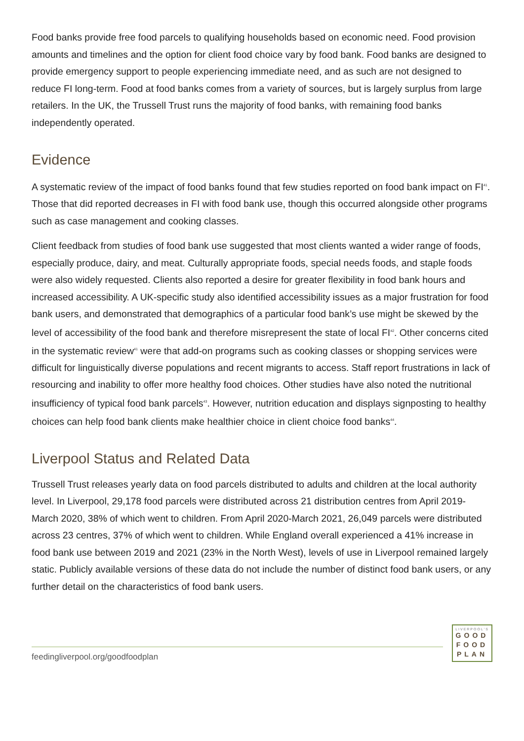Food banks provide free food parcels to qualifying households based on economic need. Food provision amounts and timelines and the option for client food choice vary by food bank. Food banks are designed to provide emergency support to people experiencing immediate need, and as such are not designed to reduce FI long-term. Food at food banks comes from a variety of sources, but is largely surplus from large retailers. In the UK, the Trussell Trust runs the majority of food banks, with remaining food banks independently operated.
Evidence
A systematic review of the impact of food banks found that few studies reported on food bank impact on FI<sup>41</sup>. Those that did reported decreases in FI with food bank use, though this occurred alongside other programs such as case management and cooking classes.
Client feedback from studies of food bank use suggested that most clients wanted a wider range of foods, especially produce, dairy, and meat. Culturally appropriate foods, special needs foods, and staple foods were also widely requested. Clients also reported a desire for greater flexibility in food bank hours and increased accessibility. A UK-specific study also identified accessibility issues as a major frustration for food bank users, and demonstrated that demographics of a particular food bank’s use might be skewed by the level of accessibility of the food bank and therefore misrepresent the state of local FI<sup>42</sup>. Other concerns cited in the systematic review<sup>41</sup> were that add-on programs such as cooking classes or shopping services were difficult for linguistically diverse populations and recent migrants to access. Staff report frustrations in lack of resourcing and inability to offer more healthy food choices. Other studies have also noted the nutritional insufficiency of typical food bank parcels<sup>43</sup>. However, nutrition education and displays signposting to healthy choices can help food bank clients make healthier choice in client choice food banks<sup>44</sup>.
Liverpool Status and Related Data
Trussell Trust releases yearly data on food parcels distributed to adults and children at the local authority level. In Liverpool, 29,178 food parcels were distributed across 21 distribution centres from April 2019-March 2020, 38% of which went to children. From April 2020-March 2021, 26,049 parcels were distributed across 23 centres, 37% of which went to children. While England overall experienced a 41% increase in food bank use between 2019 and 2021 (23% in the North West), levels of use in Liverpool remained largely static. Publicly available versions of these data do not include the number of distinct food bank users, or any further detail on the characteristics of food bank users.
feedingliverpool.org/goodfoodplan
LIVERPOOL'S
GOOD
FOOD
PLAN